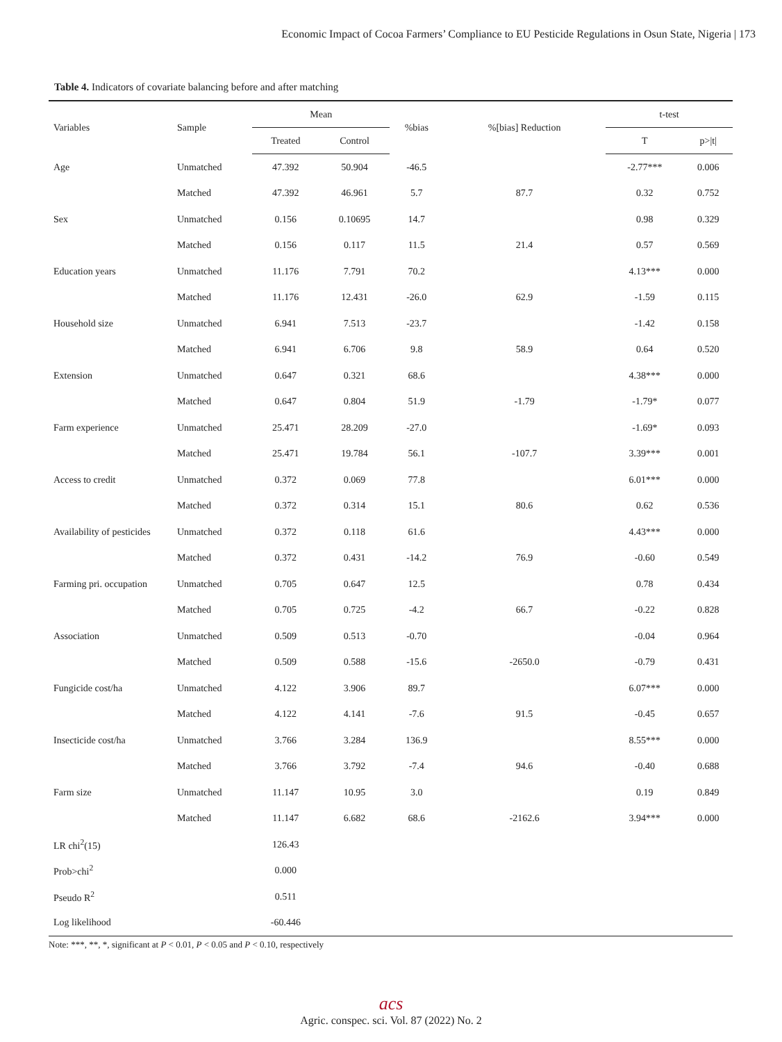Economic Impact of Cocoa Farmers’ Compliance to EU Pesticide Regulations in Osun State, Nigeria | 173
Table 4. Indicators of covariate balancing before and after matching
| Variables | Sample | Mean | | %bias | %[bias] Reduction | t-test | |
| --- | --- | --- | --- | --- | --- | --- | --- |
| | | Treated | Control | | | T | p>/t/ |
| Age | Unmatched | 47.392 | 50.904 | -46.5 | | -2.77*** | 0.006 |
| | Matched | 47.392 | 46.961 | 5.7 | 87.7 | 0.32 | 0.752 |
| Sex | Unmatched | 0.156 | 0.10695 | 14.7 | | 0.98 | 0.329 |
| | Matched | 0.156 | 0.117 | 11.5 | 21.4 | 0.57 | 0.569 |
| Education years | Unmatched | 11.176 | 7.791 | 70.2 | | 4.13*** | 0.000 |
| | Matched | 11.176 | 12.431 | -26.0 | 62.9 | -1.59 | 0.115 |
| Household size | Unmatched | 6.941 | 7.513 | -23.7 | | -1.42 | 0.158 |
| | Matched | 6.941 | 6.706 | 9.8 | 58.9 | 0.64 | 0.520 |
| Extension | Unmatched | 0.647 | 0.321 | 68.6 | | 4.38*** | 0.000 |
| | Matched | 0.647 | 0.804 | 51.9 | -1.79 | -1.79* | 0.077 |
| Farm experience | Unmatched | 25.471 | 28.209 | -27.0 | | -1.69* | 0.093 |
| | Matched | 25.471 | 19.784 | 56.1 | -107.7 | 3.39*** | 0.001 |
| Access to credit | Unmatched | 0.372 | 0.069 | 77.8 | | 6.01*** | 0.000 |
| | Matched | 0.372 | 0.314 | 15.1 | 80.6 | 0.62 | 0.536 |
| Availability of pesticides | Unmatched | 0.372 | 0.118 | 61.6 | | 4.43*** | 0.000 |
| | Matched | 0.372 | 0.431 | -14.2 | 76.9 | -0.60 | 0.549 |
| Farming pri. occupation | Unmatched | 0.705 | 0.647 | 12.5 | | 0.78 | 0.434 |
| | Matched | 0.705 | 0.725 | -4.2 | 66.7 | -0.22 | 0.828 |
| Association | Unmatched | 0.509 | 0.513 | -0.70 | | -0.04 | 0.964 |
| | Matched | 0.509 | 0.588 | -15.6 | -2650.0 | -0.79 | 0.431 |
| Fungicide cost/ha | Unmatched | 4.122 | 3.906 | 89.7 | | 6.07*** | 0.000 |
| | Matched | 4.122 | 4.141 | -7.6 | 91.5 | -0.45 | 0.657 |
| Insecticide cost/ha | Unmatched | 3.766 | 3.284 | 136.9 | | 8.55*** | 0.000 |
| | Matched | 3.766 | 3.792 | -7.4 | 94.6 | -0.40 | 0.688 |
| Farm size | Unmatched | 11.147 | 10.95 | 3.0 | | 0.19 | 0.849 |
| | Matched | 11.147 | 6.682 | 68.6 | -2162.6 | 3.94*** | 0.000 |
| LR chi<sup>2</sup>(15) | | 126.43 | | | | | |
| Prob>chi<sup>2</sup> | | 0.000 | | | | | |
| Pseudo R<sup>2</sup> | | 0.511 | | | | | |
| Log likelihood | | -60.446 | | | | | |
Note: ***, **, *, significant at P < 0.01, P < 0.05 and P < 0.10, respectively
acs
Agric. conspec. sci. Vol. 87 (2022) No. 2